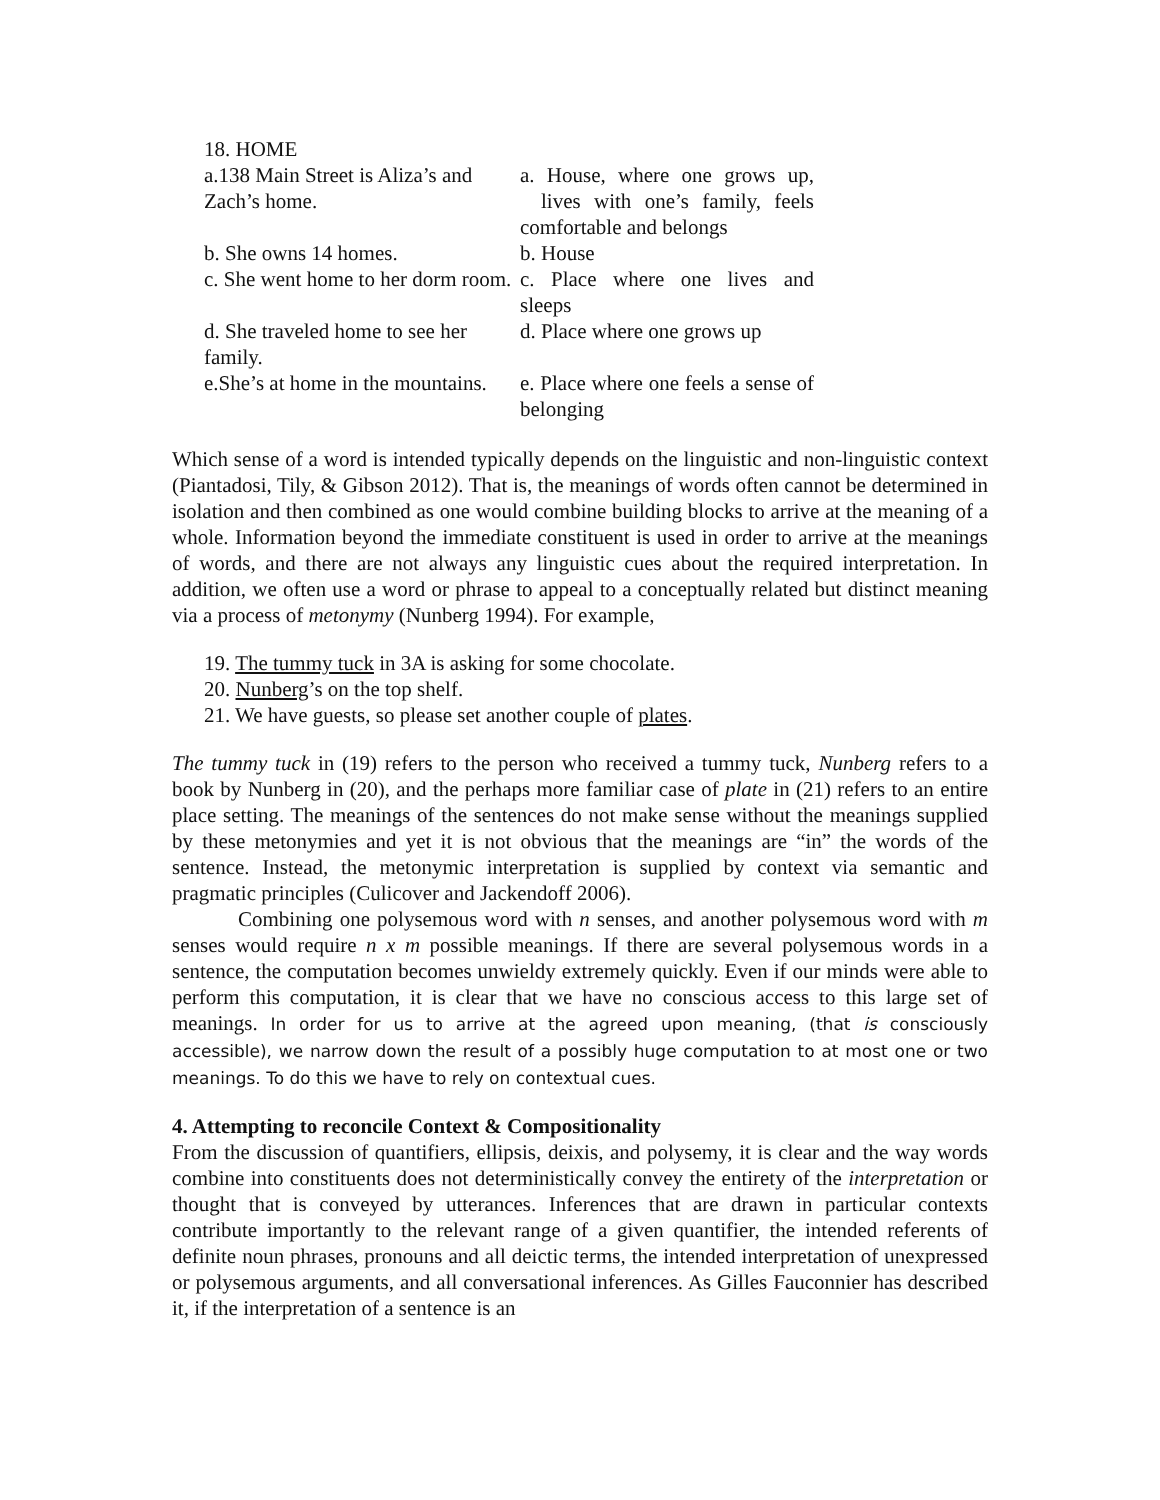| 18. HOME | |
| a.138 Main Street is Aliza’s and Zach’s home. | a. House, where one grows up, lives with one’s family, feels comfortable and belongs |
| b. She owns 14 homes. | b. House |
| c. She went home to her dorm room. | c. Place where one lives and sleeps |
| d. She traveled home to see her family. | d. Place where one grows up |
| e.She’s at home in the mountains. | e. Place where one feels a sense of belonging |
Which sense of a word is intended typically depends on the linguistic and non-linguistic context (Piantadosi, Tily, & Gibson 2012). That is, the meanings of words often cannot be determined in isolation and then combined as one would combine building blocks to arrive at the meaning of a whole. Information beyond the immediate constituent is used in order to arrive at the meanings of words, and there are not always any linguistic cues about the required interpretation. In addition, we often use a word or phrase to appeal to a conceptually related but distinct meaning via a process of metonymy (Nunberg 1994). For example,
19. The tummy tuck in 3A is asking for some chocolate.
20. Nunberg’s on the top shelf.
21. We have guests, so please set another couple of plates.
The tummy tuck in (19) refers to the person who received a tummy tuck, Nunberg refers to a book by Nunberg in (20), and the perhaps more familiar case of plate in (21) refers to an entire place setting. The meanings of the sentences do not make sense without the meanings supplied by these metonymies and yet it is not obvious that the meanings are “in” the words of the sentence. Instead, the metonymic interpretation is supplied by context via semantic and pragmatic principles (Culicover and Jackendoff 2006).
Combining one polysemous word with n senses, and another polysemous word with m senses would require n x m possible meanings. If there are several polysemous words in a sentence, the computation becomes unwieldy extremely quickly. Even if our minds were able to perform this computation, it is clear that we have no conscious access to this large set of meanings. In order for us to arrive at the agreed upon meaning, (that is consciously accessible), we narrow down the result of a possibly huge computation to at most one or two meanings. To do this we have to rely on contextual cues.
4. Attempting to reconcile Context & Compositionality
From the discussion of quantifiers, ellipsis, deixis, and polysemy, it is clear and the way words combine into constituents does not deterministically convey the entirety of the interpretation or thought that is conveyed by utterances. Inferences that are drawn in particular contexts contribute importantly to the relevant range of a given quantifier, the intended referents of definite noun phrases, pronouns and all deictic terms, the intended interpretation of unexpressed or polysemous arguments, and all conversational inferences. As Gilles Fauconnier has described it, if the interpretation of a sentence is an